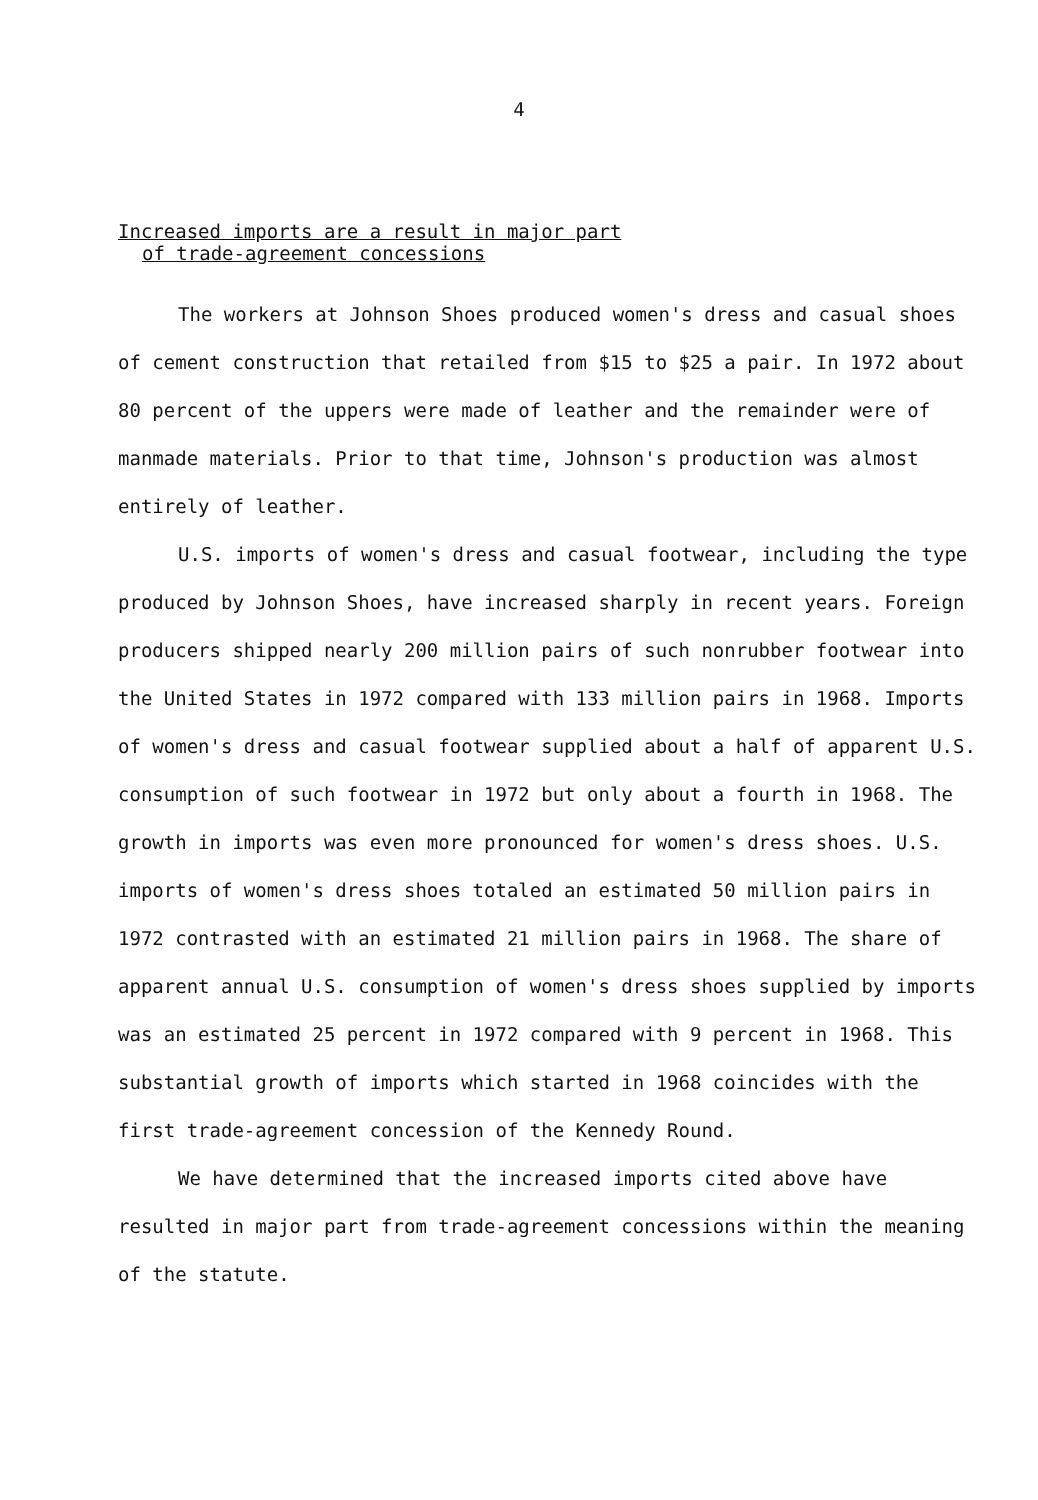4
Increased imports are a result in major part
of trade-agreement concessions
The workers at Johnson Shoes produced women's dress and casual shoes of cement construction that retailed from $15 to $25 a pair. In 1972 about 80 percent of the uppers were made of leather and the remainder were of manmade materials. Prior to that time, Johnson's production was almost entirely of leather.
U.S. imports of women's dress and casual footwear, including the type produced by Johnson Shoes, have increased sharply in recent years. Foreign producers shipped nearly 200 million pairs of such nonrubber footwear into the United States in 1972 compared with 133 million pairs in 1968. Imports of women's dress and casual footwear supplied about a half of apparent U.S. consumption of such footwear in 1972 but only about a fourth in 1968. The growth in imports was even more pronounced for women's dress shoes. U.S. imports of women's dress shoes totaled an estimated 50 million pairs in 1972 contrasted with an estimated 21 million pairs in 1968. The share of apparent annual U.S. consumption of women's dress shoes supplied by imports was an estimated 25 percent in 1972 compared with 9 percent in 1968. This substantial growth of imports which started in 1968 coincides with the first trade-agreement concession of the Kennedy Round.
We have determined that the increased imports cited above have resulted in major part from trade-agreement concessions within the meaning of the statute.